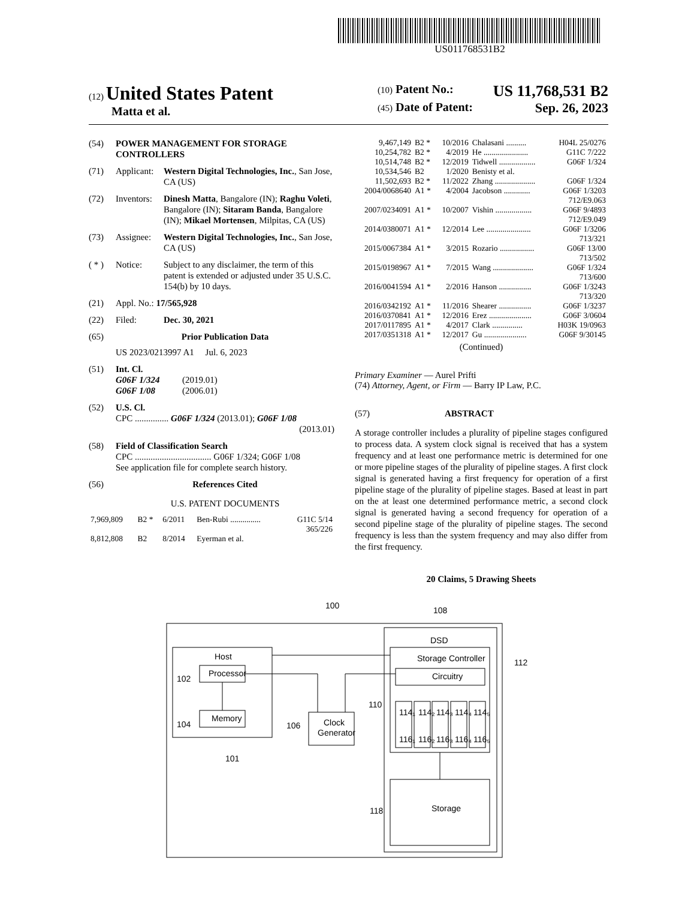US011768531B2
(12) United States Patent
Matta et al.
(10) Patent No.: US 11,768,531 B2
(45) Date of Patent: Sep. 26, 2023
(54) POWER MANAGEMENT FOR STORAGE CONTROLLERS
(71) Applicant: Western Digital Technologies, Inc., San Jose, CA (US)
(72) Inventors: Dinesh Matta, Bangalore (IN); Raghu Voleti, Bangalore (IN); Sitaram Banda, Bangalore (IN); Mikael Mortensen, Milpitas, CA (US)
(73) Assignee: Western Digital Technologies, Inc., San Jose, CA (US)
( * ) Notice: Subject to any disclaimer, the term of this patent is extended or adjusted under 35 U.S.C. 154(b) by 10 days.
(21) Appl. No.: 17/565,928
(22) Filed: Dec. 30, 2021
(65) Prior Publication Data
US 2023/0213997 A1 Jul. 6, 2023
(51) Int. Cl.
G06F 1/324 (2019.01)
G06F 1/08 (2006.01)
(52) U.S. Cl.
CPC ............... G06F 1/324 (2013.01); G06F 1/08
(2013.01)
(58) Field of Classification Search
CPC .................................. G06F 1/324; G06F 1/08
See application file for complete search history.
(56) References Cited
U.S. PATENT DOCUMENTS
| 7,969,809 | B2 * | 6/2011 | Ben-Rubi ............... | G11C 5/14 365/226 |
| 8,812,808 | B2 | 8/2014 | Eyerman et al. | |
| 9,467,149 | B2 * | 10/2016 | Chalasani .......... | H04L 25/0276 |
| 10,254,782 | B2 * | 4/2019 | He ...................... | G11C 7/222 |
| 10,514,748 | B2 * | 12/2019 | Tidwell .................. | G06F 1/324 |
| 10,534,546 | B2 | 1/2020 | Benisty et al. | |
| 11,502,693 | B2 * | 11/2022 | Zhang .................... | G06F 1/324 |
| 2004/0068640 | A1 * | 4/2004 | Jacobson ............. | G06F 1/3203 712/E9.063 |
| 2007/0234091 | A1 * | 10/2007 | Vishin .................. | G06F 9/4893 712/E9.049 |
| 2014/0380071 | A1 * | 12/2014 | Lee ...................... | G06F 1/3206 713/321 |
| 2015/0067384 | A1 * | 3/2015 | Rozario ................. | G06F 13/00 713/502 |
| 2015/0198967 | A1 * | 7/2015 | Wang .................... | G06F 1/324 713/600 |
| 2016/0041594 | A1 * | 2/2016 | Hanson ................ | G06F 1/3243 713/320 |
| 2016/0342192 | A1 * | 11/2016 | Shearer ................ | G06F 1/3237 |
| 2016/0370841 | A1 * | 12/2016 | Erez ..................... | G06F 3/0604 |
| 2017/0117895 | A1 * | 4/2017 | Clark ............... | H03K 19/0963 |
| 2017/0351318 | A1 * | 12/2017 | Gu ..................... | G06F 9/30145 |
(Continued)
Primary Examiner — Aurel Prifti
(74) Attorney, Agent, or Firm — Barry IP Law, P.C.
(57) ABSTRACT
A storage controller includes a plurality of pipeline stages configured to process data. A system clock signal is received that has a system frequency and at least one performance metric is determined for one or more pipeline stages of the plurality of pipeline stages. A first clock signal is generated having a first frequency for operation of a first pipeline stage of the plurality of pipeline stages. Based at least in part on the at least one determined performance metric, a second clock signal is generated having a second frequency for operation of a second pipeline stage of the plurality of pipeline stages. The second frequency is less than the system frequency and may also differ from the first frequency.
20 Claims, 5 Drawing Sheets
100
108
Host
Processor
Memory
DSD
Storage Controller
Circuitry
Clock
Generator
102
104
106
110
112
118
101
Storage
114₁
114₂
114₃
114₄
114₅
116₁
116₂
116₃
116₄
116₅